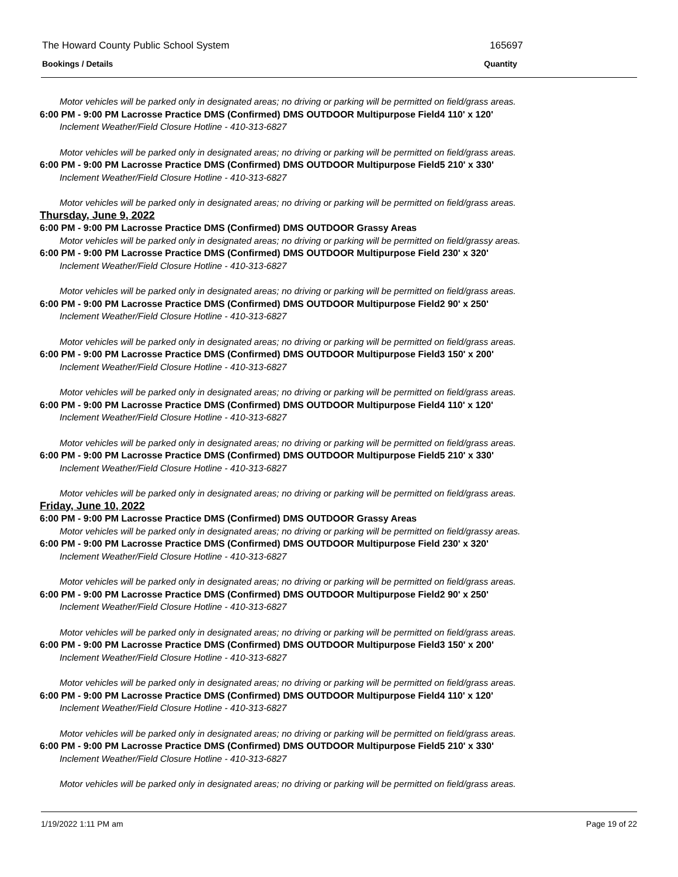The Howard County Public School System 165697
Bookings / Details Quantity
Motor vehicles will be parked only in designated areas; no driving or parking will be permitted on field/grass areas.
6:00 PM - 9:00 PM Lacrosse Practice DMS (Confirmed) DMS OUTDOOR Multipurpose Field4 110' x 120'
Inclement Weather/Field Closure Hotline - 410-313-6827
Motor vehicles will be parked only in designated areas; no driving or parking will be permitted on field/grass areas.
6:00 PM - 9:00 PM Lacrosse Practice DMS (Confirmed) DMS OUTDOOR Multipurpose Field5 210' x 330'
Inclement Weather/Field Closure Hotline - 410-313-6827
Motor vehicles will be parked only in designated areas; no driving or parking will be permitted on field/grass areas.
Thursday, June 9, 2022
6:00 PM - 9:00 PM Lacrosse Practice DMS (Confirmed) DMS OUTDOOR Grassy Areas
Motor vehicles will be parked only in designated areas; no driving or parking will be permitted on field/grassy areas.
6:00 PM - 9:00 PM Lacrosse Practice DMS (Confirmed) DMS OUTDOOR Multipurpose Field 230' x 320'
Inclement Weather/Field Closure Hotline - 410-313-6827
Motor vehicles will be parked only in designated areas; no driving or parking will be permitted on field/grass areas.
6:00 PM - 9:00 PM Lacrosse Practice DMS (Confirmed) DMS OUTDOOR Multipurpose Field2 90' x 250'
Inclement Weather/Field Closure Hotline - 410-313-6827
Motor vehicles will be parked only in designated areas; no driving or parking will be permitted on field/grass areas.
6:00 PM - 9:00 PM Lacrosse Practice DMS (Confirmed) DMS OUTDOOR Multipurpose Field3 150' x 200'
Inclement Weather/Field Closure Hotline - 410-313-6827
Motor vehicles will be parked only in designated areas; no driving or parking will be permitted on field/grass areas.
6:00 PM - 9:00 PM Lacrosse Practice DMS (Confirmed) DMS OUTDOOR Multipurpose Field4 110' x 120'
Inclement Weather/Field Closure Hotline - 410-313-6827
Motor vehicles will be parked only in designated areas; no driving or parking will be permitted on field/grass areas.
6:00 PM - 9:00 PM Lacrosse Practice DMS (Confirmed) DMS OUTDOOR Multipurpose Field5 210' x 330'
Inclement Weather/Field Closure Hotline - 410-313-6827
Motor vehicles will be parked only in designated areas; no driving or parking will be permitted on field/grass areas.
Friday, June 10, 2022
6:00 PM - 9:00 PM Lacrosse Practice DMS (Confirmed) DMS OUTDOOR Grassy Areas
Motor vehicles will be parked only in designated areas; no driving or parking will be permitted on field/grassy areas.
6:00 PM - 9:00 PM Lacrosse Practice DMS (Confirmed) DMS OUTDOOR Multipurpose Field 230' x 320'
Inclement Weather/Field Closure Hotline - 410-313-6827
Motor vehicles will be parked only in designated areas; no driving or parking will be permitted on field/grass areas.
6:00 PM - 9:00 PM Lacrosse Practice DMS (Confirmed) DMS OUTDOOR Multipurpose Field2 90' x 250'
Inclement Weather/Field Closure Hotline - 410-313-6827
Motor vehicles will be parked only in designated areas; no driving or parking will be permitted on field/grass areas.
6:00 PM - 9:00 PM Lacrosse Practice DMS (Confirmed) DMS OUTDOOR Multipurpose Field3 150' x 200'
Inclement Weather/Field Closure Hotline - 410-313-6827
Motor vehicles will be parked only in designated areas; no driving or parking will be permitted on field/grass areas.
6:00 PM - 9:00 PM Lacrosse Practice DMS (Confirmed) DMS OUTDOOR Multipurpose Field4 110' x 120'
Inclement Weather/Field Closure Hotline - 410-313-6827
Motor vehicles will be parked only in designated areas; no driving or parking will be permitted on field/grass areas.
6:00 PM - 9:00 PM Lacrosse Practice DMS (Confirmed) DMS OUTDOOR Multipurpose Field5 210' x 330'
Inclement Weather/Field Closure Hotline - 410-313-6827
Motor vehicles will be parked only in designated areas; no driving or parking will be permitted on field/grass areas.
1/19/2022 1:11 PM am Page 19 of 22